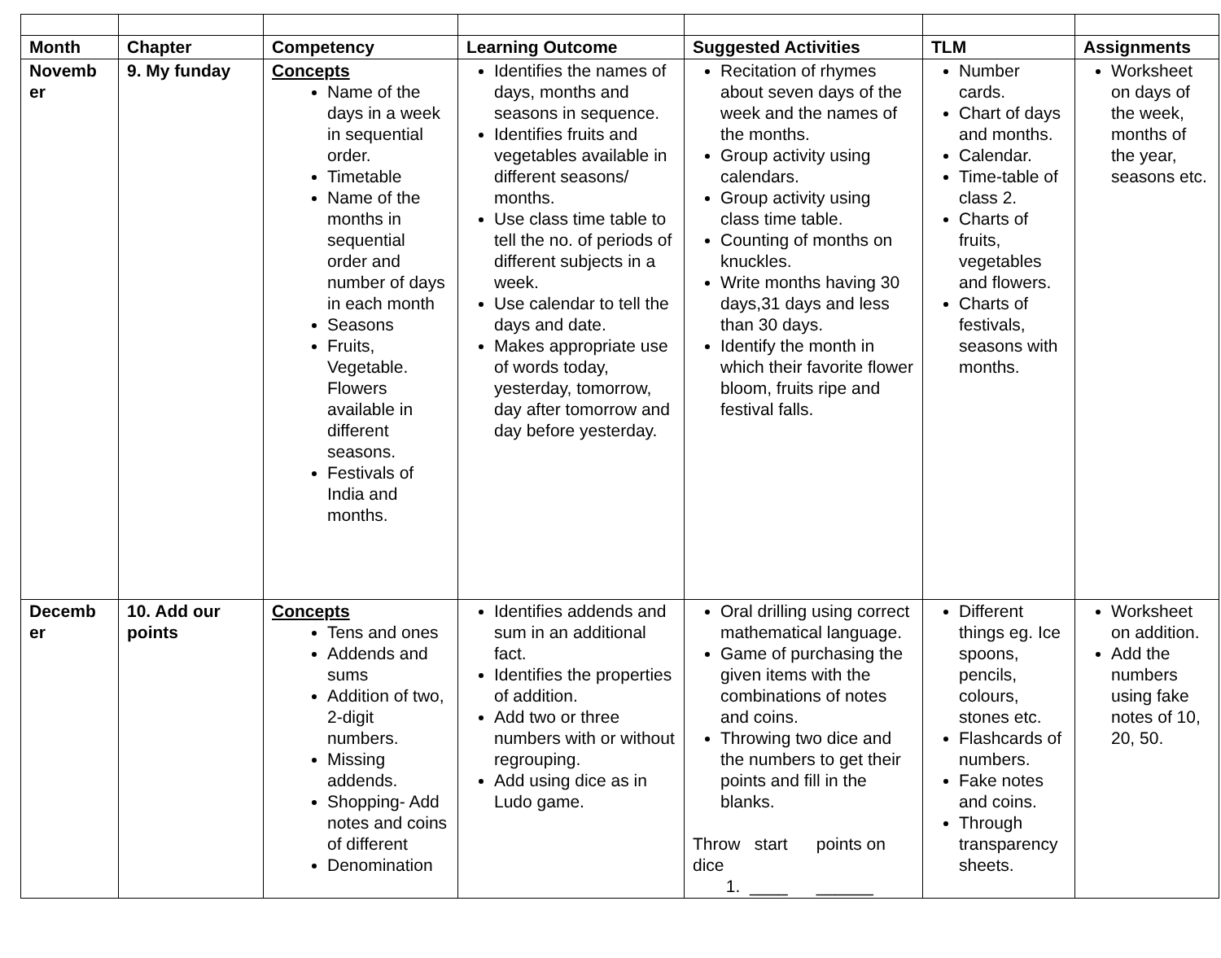| Month | Chapter | Competency | Learning Outcome | Suggested Activities | TLM | Assignments |
| --- | --- | --- | --- | --- | --- | --- |
| Novemb er | 9. My funday | Concepts Name of the days in a week in sequential order. Timetable Name of the months in sequential order and number of days in each month Seasons Fruits, Vegetable. Flowers available in different seasons. Festivals of India and months. | Identifies the names of days, months and seasons in sequence. Identifies fruits and vegetables available in different seasons/ months. Use class time table to tell the no. of periods of different subjects in a week. Use calendar to tell the days and date. Makes appropriate use of words today, yesterday, tomorrow, day after tomorrow and day before yesterday. | Recitation of rhymes about seven days of the week and the names of the months. Group activity using calendars. Group activity using class time table. Counting of months on knuckles. Write months having 30 days,31 days and less than 30 days. Identify the month in which their favorite flower bloom, fruits ripe and festival falls. | Number cards. Chart of days and months. Calendar. Time-table of class 2. Charts of fruits, vegetables and flowers. Charts of festivals, seasons with months. | Worksheet on days of the week, months of the year, seasons etc. |
| Decemb er | 10. Add our points | Concepts Tens and ones Addends and sums Addition of two, 2-digit numbers. Missing addends. Shopping- Add notes and coins of different Denomination | Identifies addends and sum in an additional fact. Identifies the properties of addition. Add two or three numbers with or without regrouping. Add using dice as in Ludo game. | Oral drilling using correct mathematical language. Game of purchasing the given items with the combinations of notes and coins. Throwing two dice and the numbers to get their points and fill in the blanks. Throw start points on dice 1. ____ ______ | Different things eg. Ice spoons, pencils, colours, stones etc. Flashcards of numbers. Fake notes and coins. Through transparency sheets. | Worksheet on addition. Add the numbers using fake notes of 10, 20, 50. |